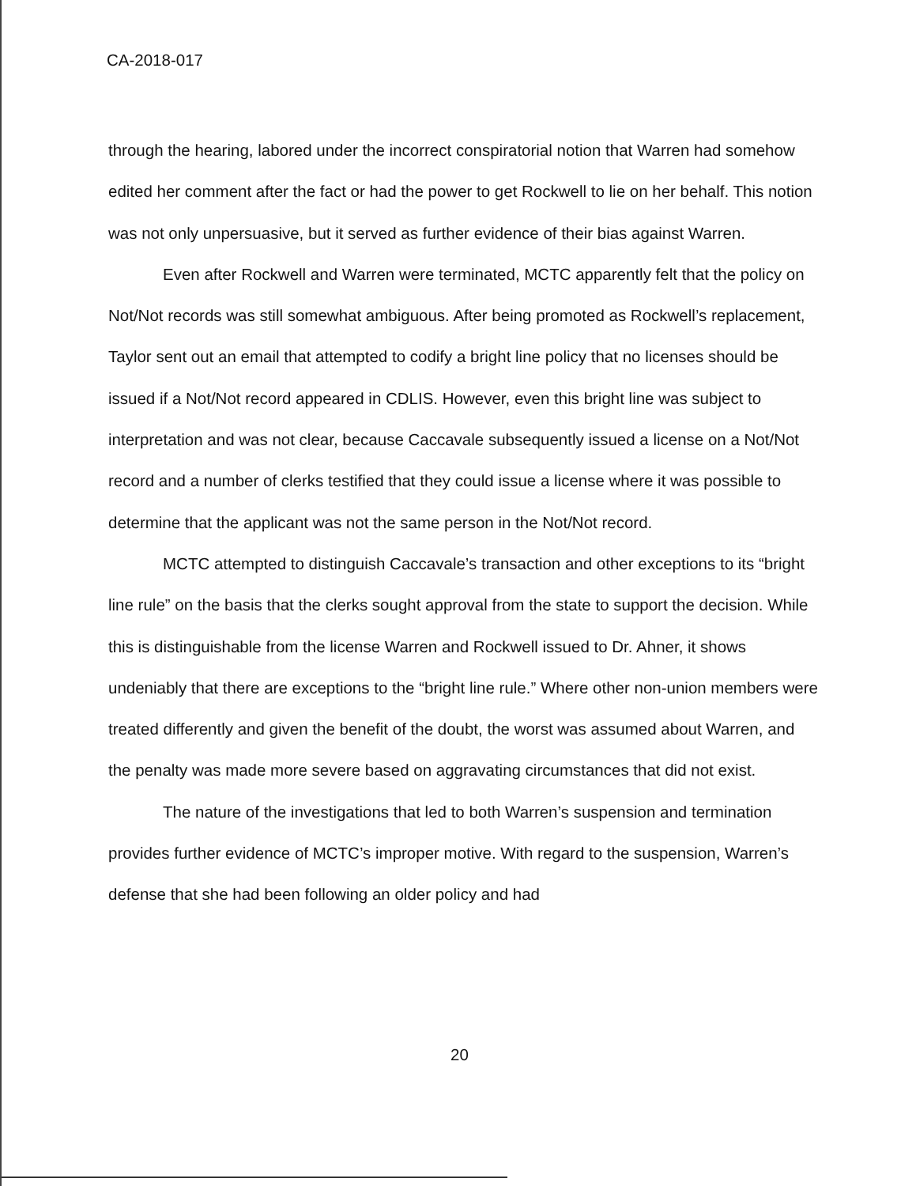CA-2018-017
through the hearing, labored under the incorrect conspiratorial notion that Warren had somehow edited her comment after the fact or had the power to get Rockwell to lie on her behalf. This notion was not only unpersuasive, but it served as further evidence of their bias against Warren.
Even after Rockwell and Warren were terminated, MCTC apparently felt that the policy on Not/Not records was still somewhat ambiguous. After being promoted as Rockwell’s replacement, Taylor sent out an email that attempted to codify a bright line policy that no licenses should be issued if a Not/Not record appeared in CDLIS. However, even this bright line was subject to interpretation and was not clear, because Caccavale subsequently issued a license on a Not/Not record and a number of clerks testified that they could issue a license where it was possible to determine that the applicant was not the same person in the Not/Not record.
MCTC attempted to distinguish Caccavale’s transaction and other exceptions to its “bright line rule” on the basis that the clerks sought approval from the state to support the decision. While this is distinguishable from the license Warren and Rockwell issued to Dr. Ahner, it shows undeniably that there are exceptions to the “bright line rule.” Where other non-union members were treated differently and given the benefit of the doubt, the worst was assumed about Warren, and the penalty was made more severe based on aggravating circumstances that did not exist.
The nature of the investigations that led to both Warren’s suspension and termination provides further evidence of MCTC’s improper motive. With regard to the suspension, Warren’s defense that she had been following an older policy and had
20